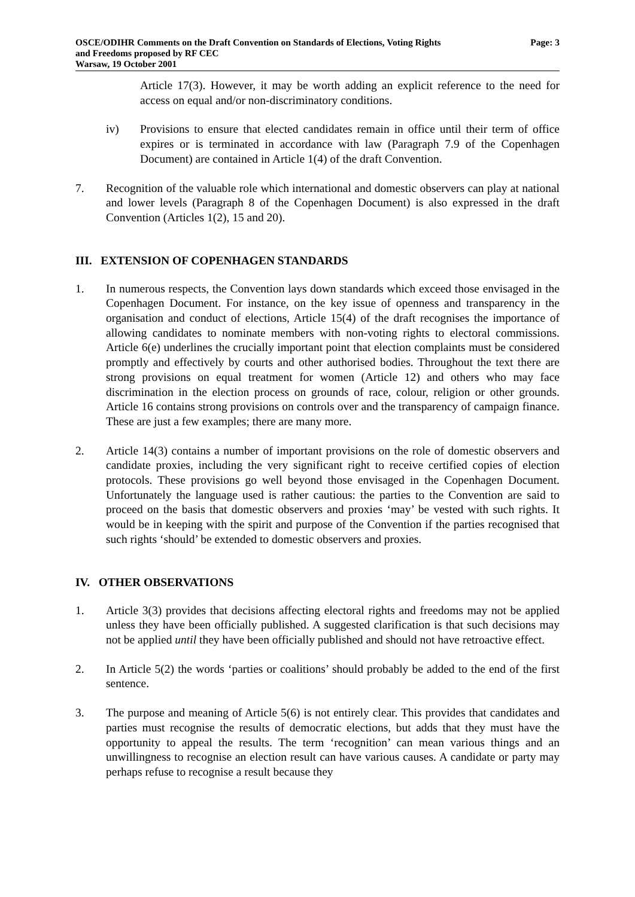OSCE/ODIHR Comments on the Draft Convention on Standards of Elections, Voting Rights
and Freedoms proposed by RF CEC
Warsaw, 19 October 2001
Page: 3
Article 17(3). However, it may be worth adding an explicit reference to the need for access on equal and/or non-discriminatory conditions.
iv) Provisions to ensure that elected candidates remain in office until their term of office expires or is terminated in accordance with law (Paragraph 7.9 of the Copenhagen Document) are contained in Article 1(4) of the draft Convention.
7. Recognition of the valuable role which international and domestic observers can play at national and lower levels (Paragraph 8 of the Copenhagen Document) is also expressed in the draft Convention (Articles 1(2), 15 and 20).
III. EXTENSION OF COPENHAGEN STANDARDS
1. In numerous respects, the Convention lays down standards which exceed those envisaged in the Copenhagen Document. For instance, on the key issue of openness and transparency in the organisation and conduct of elections, Article 15(4) of the draft recognises the importance of allowing candidates to nominate members with non-voting rights to electoral commissions. Article 6(e) underlines the crucially important point that election complaints must be considered promptly and effectively by courts and other authorised bodies. Throughout the text there are strong provisions on equal treatment for women (Article 12) and others who may face discrimination in the election process on grounds of race, colour, religion or other grounds. Article 16 contains strong provisions on controls over and the transparency of campaign finance. These are just a few examples; there are many more.
2. Article 14(3) contains a number of important provisions on the role of domestic observers and candidate proxies, including the very significant right to receive certified copies of election protocols. These provisions go well beyond those envisaged in the Copenhagen Document. Unfortunately the language used is rather cautious: the parties to the Convention are said to proceed on the basis that domestic observers and proxies ‘may’ be vested with such rights. It would be in keeping with the spirit and purpose of the Convention if the parties recognised that such rights ‘should’ be extended to domestic observers and proxies.
IV. OTHER OBSERVATIONS
1. Article 3(3) provides that decisions affecting electoral rights and freedoms may not be applied unless they have been officially published. A suggested clarification is that such decisions may not be applied until they have been officially published and should not have retroactive effect.
2. In Article 5(2) the words ‘parties or coalitions’ should probably be added to the end of the first sentence.
3. The purpose and meaning of Article 5(6) is not entirely clear. This provides that candidates and parties must recognise the results of democratic elections, but adds that they must have the opportunity to appeal the results. The term ‘recognition’ can mean various things and an unwillingness to recognise an election result can have various causes. A candidate or party may perhaps refuse to recognise a result because they